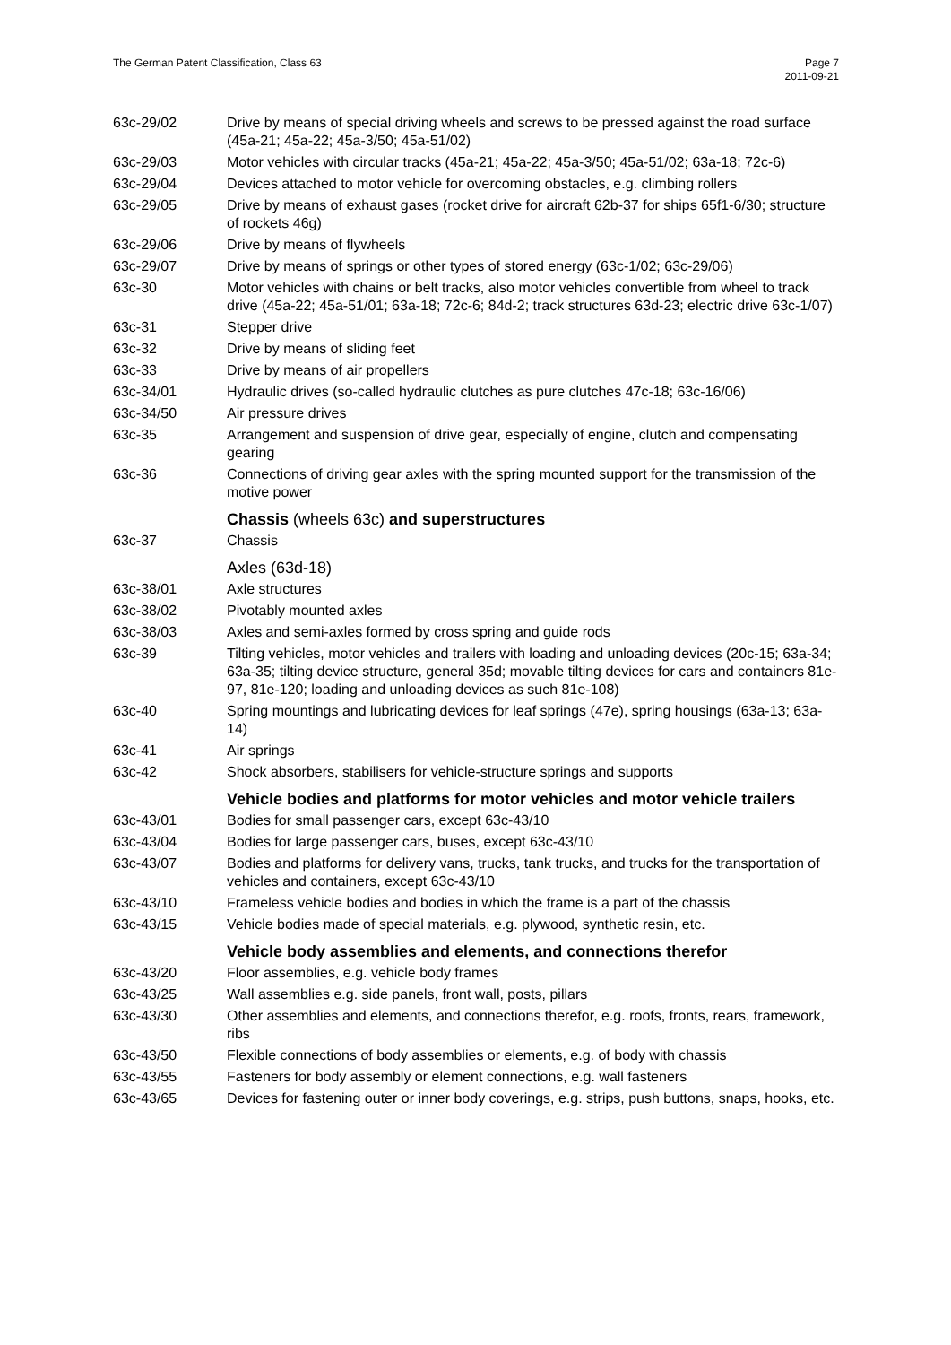The German Patent Classification, Class 63
Page 7
2011-09-21
| 63c-29/02 | Drive by means of special driving wheels and screws to be pressed against the road surface (45a-21; 45a-22; 45a-3/50; 45a-51/02) |
| 63c-29/03 | Motor vehicles with circular tracks (45a-21; 45a-22; 45a-3/50; 45a-51/02; 63a-18; 72c-6) |
| 63c-29/04 | Devices attached to motor vehicle for overcoming obstacles, e.g. climbing rollers |
| 63c-29/05 | Drive by means of exhaust gases (rocket drive for aircraft 62b-37 for ships 65f1-6/30; structure of rockets 46g) |
| 63c-29/06 | Drive by means of flywheels |
| 63c-29/07 | Drive by means of springs or other types of stored energy (63c-1/02; 63c-29/06) |
| 63c-30 | Motor vehicles with chains or belt tracks, also motor vehicles convertible from wheel to track drive (45a-22; 45a-51/01; 63a-18; 72c-6; 84d-2; track structures 63d-23; electric drive 63c-1/07) |
| 63c-31 | Stepper drive |
| 63c-32 | Drive by means of sliding feet |
| 63c-33 | Drive by means of air propellers |
| 63c-34/01 | Hydraulic drives (so-called hydraulic clutches as pure clutches 47c-18; 63c-16/06) |
| 63c-34/50 | Air pressure drives |
| 63c-35 | Arrangement and suspension of drive gear, especially of engine, clutch and compensating gearing |
| 63c-36 | Connections of driving gear axles with the spring mounted support for the transmission of the motive power |
| | Chassis (wheels 63c) and superstructures |
| 63c-37 | Chassis |
| | Axles (63d-18) |
| 63c-38/01 | Axle structures |
| 63c-38/02 | Pivotably mounted axles |
| 63c-38/03 | Axles and semi-axles formed by cross spring and guide rods |
| 63c-39 | Tilting vehicles, motor vehicles and trailers with loading and unloading devices (20c-15; 63a-34; 63a-35; tilting device structure, general 35d; movable tilting devices for cars and containers 81e-97, 81e-120; loading and unloading devices as such 81e-108) |
| 63c-40 | Spring mountings and lubricating devices for leaf springs (47e), spring housings (63a-13; 63a-14) |
| 63c-41 | Air springs |
| 63c-42 | Shock absorbers, stabilisers for vehicle-structure springs and supports |
| | Vehicle bodies and platforms for motor vehicles and motor vehicle trailers |
| 63c-43/01 | Bodies for small passenger cars, except 63c-43/10 |
| 63c-43/04 | Bodies for large passenger cars, buses, except 63c-43/10 |
| 63c-43/07 | Bodies and platforms for delivery vans, trucks, tank trucks, and trucks for the transportation of vehicles and containers, except 63c-43/10 |
| 63c-43/10 | Frameless vehicle bodies and bodies in which the frame is a part of the chassis |
| 63c-43/15 | Vehicle bodies made of special materials, e.g. plywood, synthetic resin, etc. |
| | Vehicle body assemblies and elements, and connections therefor |
| 63c-43/20 | Floor assemblies, e.g. vehicle body frames |
| 63c-43/25 | Wall assemblies e.g. side panels, front wall, posts, pillars |
| 63c-43/30 | Other assemblies and elements, and connections therefor, e.g. roofs, fronts, rears, framework, ribs |
| 63c-43/50 | Flexible connections of body assemblies or elements, e.g. of body with chassis |
| 63c-43/55 | Fasteners for body assembly or element connections, e.g. wall fasteners |
| 63c-43/65 | Devices for fastening outer or inner body coverings, e.g. strips, push buttons, snaps, hooks, etc. |